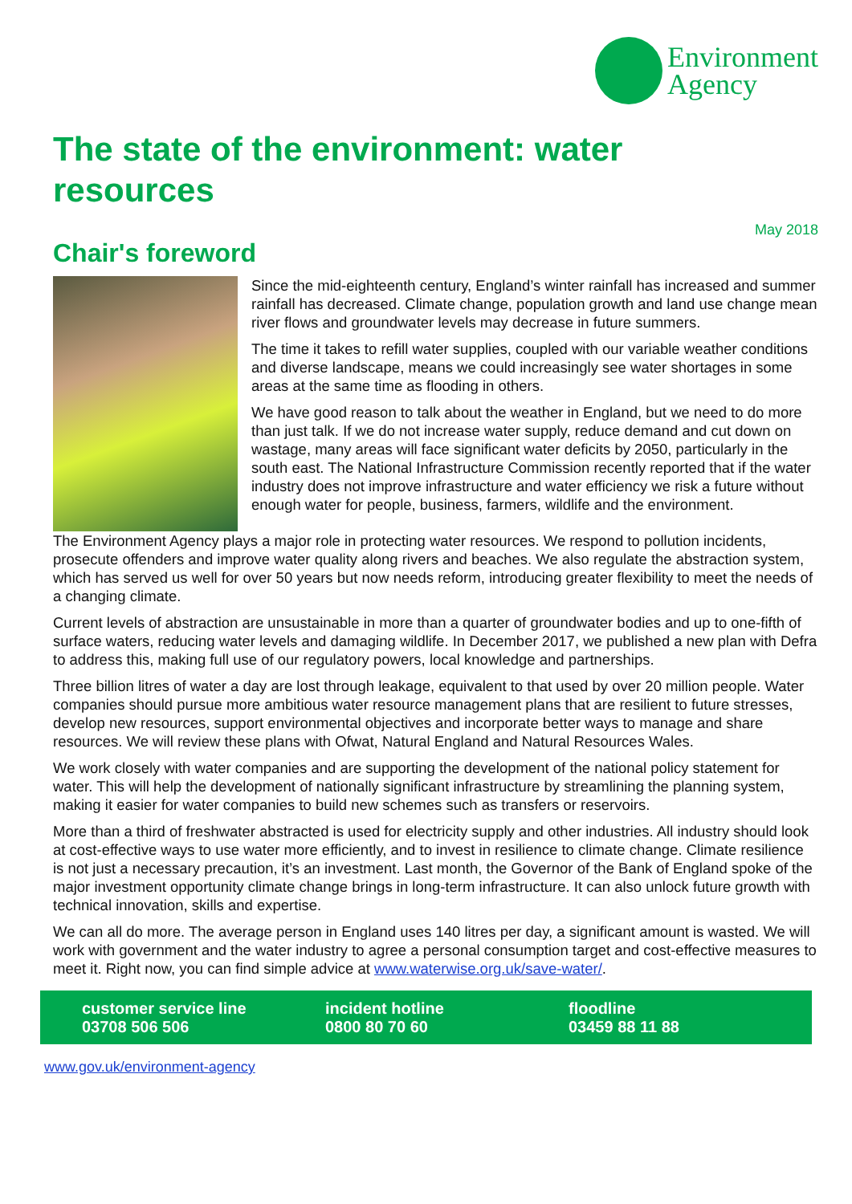Environment
Agency
The state of the environment: water resources
May 2018
Chair's foreword
Since the mid-eighteenth century, England’s winter rainfall has increased and summer rainfall has decreased. Climate change, population growth and land use change mean river flows and groundwater levels may decrease in future summers.
The time it takes to refill water supplies, coupled with our variable weather conditions and diverse landscape, means we could increasingly see water shortages in some areas at the same time as flooding in others.
We have good reason to talk about the weather in England, but we need to do more than just talk. If we do not increase water supply, reduce demand and cut down on wastage, many areas will face significant water deficits by 2050, particularly in the south east. The National Infrastructure Commission recently reported that if the water industry does not improve infrastructure and water efficiency we risk a future without enough water for people, business, farmers, wildlife and the environment.
The Environment Agency plays a major role in protecting water resources. We respond to pollution incidents, prosecute offenders and improve water quality along rivers and beaches. We also regulate the abstraction system, which has served us well for over 50 years but now needs reform, introducing greater flexibility to meet the needs of a changing climate.
Current levels of abstraction are unsustainable in more than a quarter of groundwater bodies and up to one-fifth of surface waters, reducing water levels and damaging wildlife. In December 2017, we published a new plan with Defra to address this, making full use of our regulatory powers, local knowledge and partnerships.
Three billion litres of water a day are lost through leakage, equivalent to that used by over 20 million people. Water companies should pursue more ambitious water resource management plans that are resilient to future stresses, develop new resources, support environmental objectives and incorporate better ways to manage and share resources. We will review these plans with Ofwat, Natural England and Natural Resources Wales.
We work closely with water companies and are supporting the development of the national policy statement for water. This will help the development of nationally significant infrastructure by streamlining the planning system, making it easier for water companies to build new schemes such as transfers or reservoirs.
More than a third of freshwater abstracted is used for electricity supply and other industries. All industry should look at cost-effective ways to use water more efficiently, and to invest in resilience to climate change. Climate resilience is not just a necessary precaution, it’s an investment. Last month, the Governor of the Bank of England spoke of the major investment opportunity climate change brings in long-term infrastructure. It can also unlock future growth with technical innovation, skills and expertise.
We can all do more. The average person in England uses 140 litres per day, a significant amount is wasted. We will work with government and the water industry to agree a personal consumption target and cost-effective measures to meet it. Right now, you can find simple advice at www.waterwise.org.uk/save-water/.
customer service line
03708 506 506
incident hotline
0800 80 70 60
floodline
03459 88 11 88
www.gov.uk/environment-agency